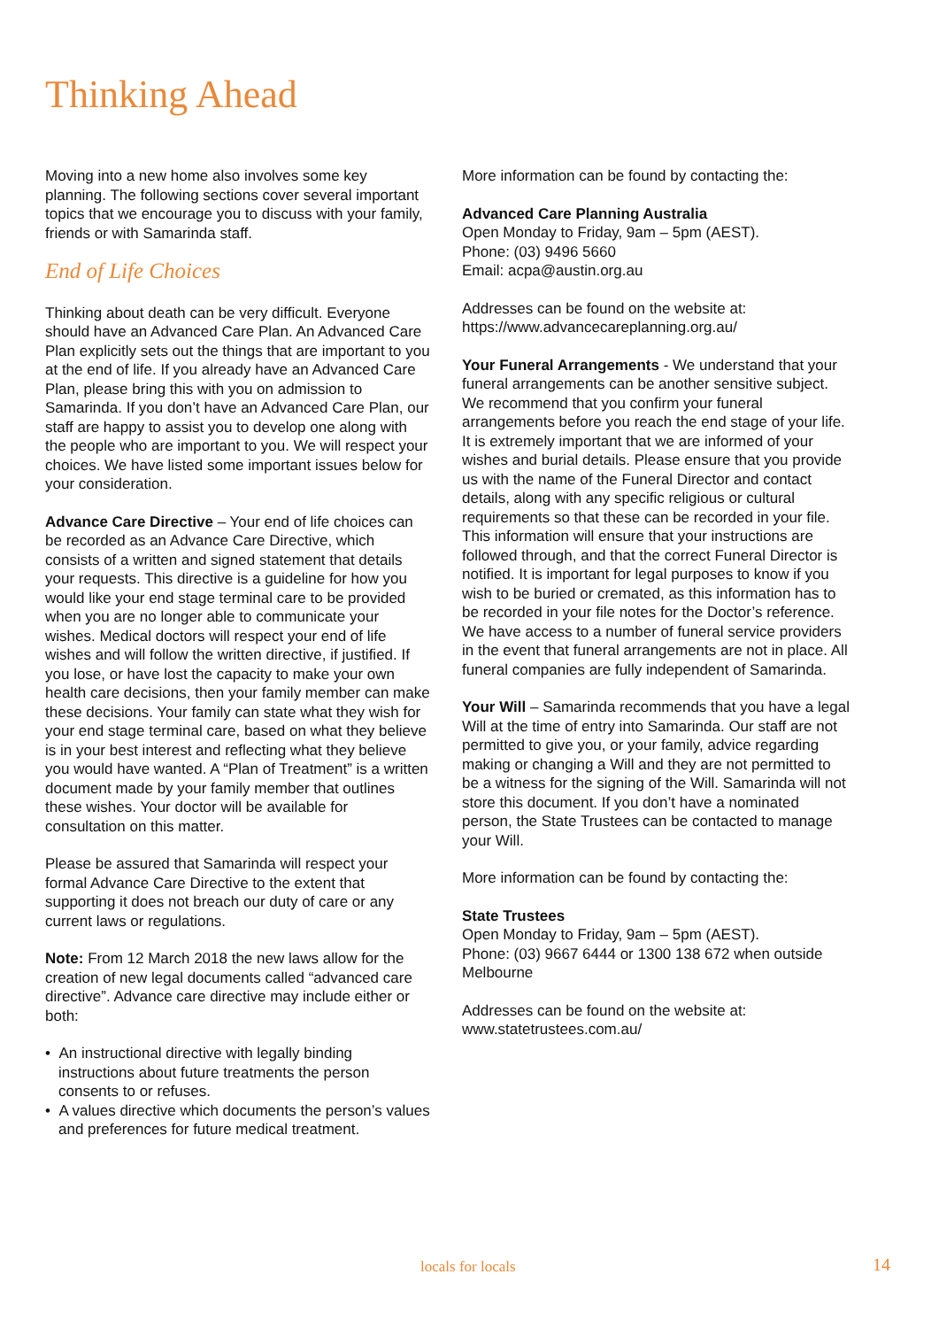Thinking Ahead
Moving into a new home also involves some key planning. The following sections cover several important topics that we encourage you to discuss with your family, friends or with Samarinda staff.
End of Life Choices
Thinking about death can be very difficult. Everyone should have an Advanced Care Plan. An Advanced Care Plan explicitly sets out the things that are important to you at the end of life. If you already have an Advanced Care Plan, please bring this with you on admission to Samarinda. If you don’t have an Advanced Care Plan, our staff are happy to assist you to develop one along with the people who are important to you. We will respect your choices. We have listed some important issues below for your consideration.
Advance Care Directive – Your end of life choices can be recorded as an Advance Care Directive, which consists of a written and signed statement that details your requests. This directive is a guideline for how you would like your end stage terminal care to be provided when you are no longer able to communicate your wishes. Medical doctors will respect your end of life wishes and will follow the written directive, if justified. If you lose, or have lost the capacity to make your own health care decisions, then your family member can make these decisions. Your family can state what they wish for your end stage terminal care, based on what they believe is in your best interest and reflecting what they believe you would have wanted. A “Plan of Treatment” is a written document made by your family member that outlines these wishes. Your doctor will be available for consultation on this matter.
Please be assured that Samarinda will respect your formal Advance Care Directive to the extent that supporting it does not breach our duty of care or any current laws or regulations.
Note: From 12 March 2018 the new laws allow for the creation of new legal documents called “advanced care directive”. Advance care directive may include either or both:
• An instructional directive with legally binding instructions about future treatments the person consents to or refuses.
• A values directive which documents the person’s values and preferences for future medical treatment.
More information can be found by contacting the:
Advanced Care Planning Australia
Open Monday to Friday, 9am – 5pm (AEST).
Phone: (03) 9496 5660
Email: acpa@austin.org.au
Addresses can be found on the website at:
https://www.advancecareplanning.org.au/
Your Funeral Arrangements - We understand that your funeral arrangements can be another sensitive subject. We recommend that you confirm your funeral arrangements before you reach the end stage of your life. It is extremely important that we are informed of your wishes and burial details. Please ensure that you provide us with the name of the Funeral Director and contact details, along with any specific religious or cultural requirements so that these can be recorded in your file. This information will ensure that your instructions are followed through, and that the correct Funeral Director is notified. It is important for legal purposes to know if you wish to be buried or cremated, as this information has to be recorded in your file notes for the Doctor’s reference.
We have access to a number of funeral service providers in the event that funeral arrangements are not in place. All funeral companies are fully independent of Samarinda.
Your Will – Samarinda recommends that you have a legal Will at the time of entry into Samarinda. Our staff are not permitted to give you, or your family, advice regarding making or changing a Will and they are not permitted to be a witness for the signing of the Will. Samarinda will not store this document. If you don’t have a nominated person, the State Trustees can be contacted to manage your Will.
More information can be found by contacting the:
State Trustees
Open Monday to Friday, 9am – 5pm (AEST).
Phone: (03) 9667 6444 or 1300 138 672 when outside Melbourne
Addresses can be found on the website at:
www.statetrustees.com.au/
locals for locals 14